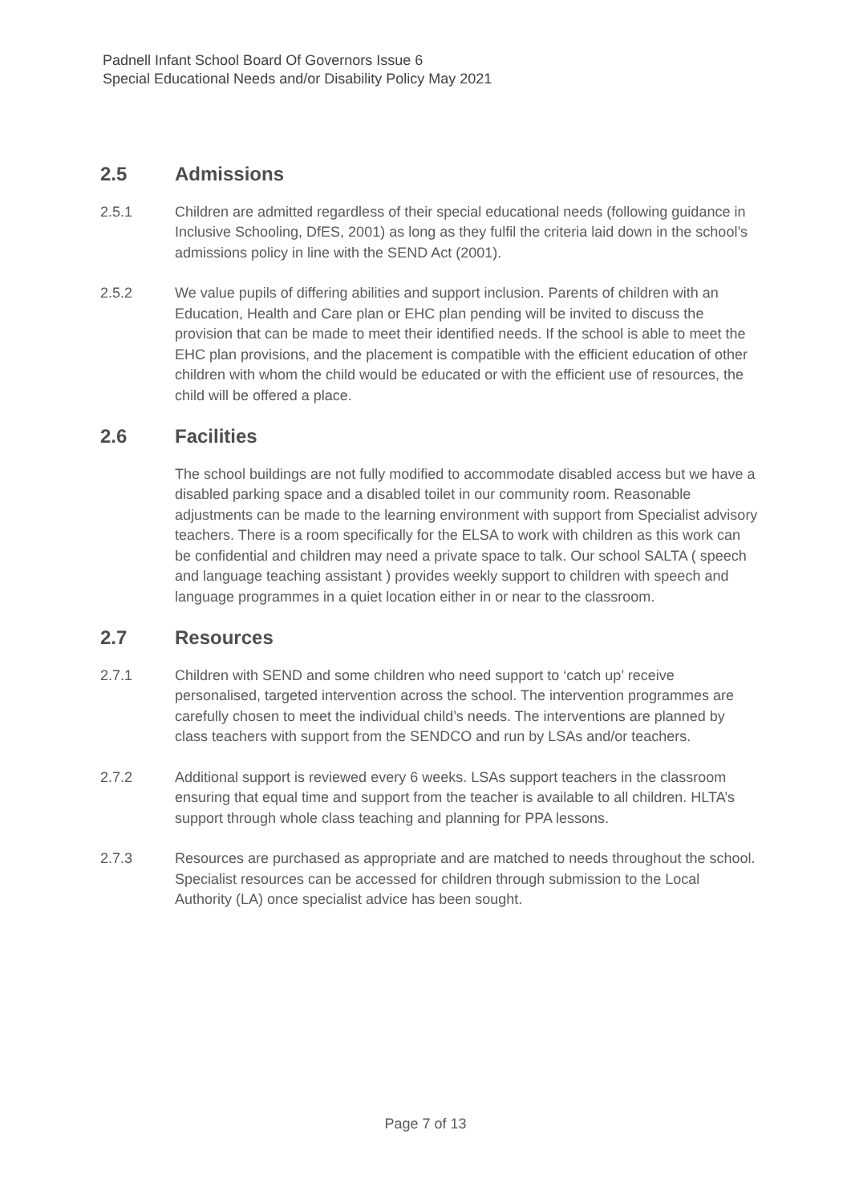Padnell Infant School Board Of Governors Issue 6
Special Educational Needs and/or Disability Policy May 2021
2.5 Admissions
2.5.1 Children are admitted regardless of their special educational needs (following guidance in Inclusive Schooling, DfES, 2001) as long as they fulfil the criteria laid down in the school’s admissions policy in line with the SEND Act (2001).
2.5.2 We value pupils of differing abilities and support inclusion. Parents of children with an Education, Health and Care plan or EHC plan pending will be invited to discuss the provision that can be made to meet their identified needs. If the school is able to meet the EHC plan provisions, and the placement is compatible with the efficient education of other children with whom the child would be educated or with the efficient use of resources, the child will be offered a place.
2.6 Facilities
The school buildings are not fully modified to accommodate disabled access but we have a disabled parking space and a disabled toilet in our community room. Reasonable adjustments can be made to the learning environment with support from Specialist advisory teachers. There is a room specifically for the ELSA to work with children as this work can be confidential and children may need a private space to talk. Our school SALTA ( speech and language teaching assistant ) provides weekly support to children with speech and language programmes in a quiet location either in or near to the classroom.
2.7 Resources
2.7.1 Children with SEND and some children who need support to ‘catch up’ receive personalised, targeted intervention across the school. The intervention programmes are carefully chosen to meet the individual child’s needs. The interventions are planned by class teachers with support from the SENDCO and run by LSAs and/or teachers.
2.7.2 Additional support is reviewed every 6 weeks. LSAs support teachers in the classroom ensuring that equal time and support from the teacher is available to all children. HLTA’s support through whole class teaching and planning for PPA lessons.
2.7.3 Resources are purchased as appropriate and are matched to needs throughout the school. Specialist resources can be accessed for children through submission to the Local Authority (LA) once specialist advice has been sought.
Page 7 of 13